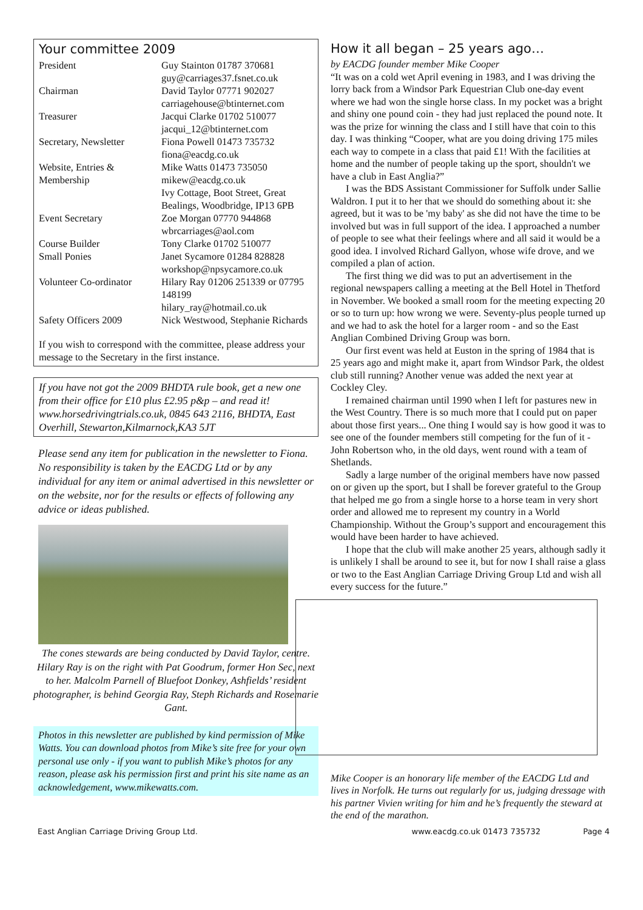Your committee 2009
| President | Guy Stainton 01787 370681 guy@carriages37.fsnet.co.uk |
| Chairman | David Taylor 07771 902027 carriagehouse@btinternet.com |
| Treasurer | Jacqui Clarke 01702 510077 jacqui_12@btinternet.com |
| Secretary, Newsletter | Fiona Powell 01473 735732 fiona@eacdg.co.uk |
| Website, Entries & Membership | Mike Watts 01473 735050 mikew@eacdg.co.uk Ivy Cottage, Boot Street, Great Bealings, Woodbridge, IP13 6PB |
| Event Secretary | Zoe Morgan 07770 944868 wbrcarriages@aol.com |
| Course Builder | Tony Clarke 01702 510077 |
| Small Ponies | Janet Sycamore 01284 828828 workshop@npsycamore.co.uk |
| Volunteer Co-ordinator | Hilary Ray 01206 251339 or 07795 148199 hilary_ray@hotmail.co.uk |
| Safety Officers 2009 | Nick Westwood, Stephanie Richards |
If you wish to correspond with the committee, please address your message to the Secretary in the first instance.
If you have not got the 2009 BHDTA rule book, get a new one from their office for £10 plus £2.95 p&p – and read it! www.horsedrivingtrials.co.uk, 0845 643 2116, BHDTA, East Overhill, Stewarton,Kilmarnock,KA3 5JT
Please send any item for publication in the newsletter to Fiona. No responsibility is taken by the EACDG Ltd or by any individual for any item or animal advertised in this newsletter or on the website, nor for the results or effects of following any advice or ideas published.
The cones stewards are being conducted by David Taylor, centre. Hilary Ray is on the right with Pat Goodrum, former Hon Sec, next to her. Malcolm Parnell of Bluefoot Donkey, Ashfields’ resident photographer, is behind Georgia Ray, Steph Richards and Rosemarie Gant.
Photos in this newsletter are published by kind permission of Mike Watts. You can download photos from Mike’s site free for your own personal use only - if you want to publish Mike’s photos for any reason, please ask his permission first and print his site name as an acknowledgement, www.mikewatts.com.
How it all began – 25 years ago…
by EACDG founder member Mike Cooper
“It was on a cold wet April evening in 1983, and I was driving the lorry back from a Windsor Park Equestrian Club one-day event where we had won the single horse class. In my pocket was a bright and shiny one pound coin - they had just replaced the pound note. It was the prize for winning the class and I still have that coin to this day. I was thinking “Cooper, what are you doing driving 175 miles each way to compete in a class that paid £1! With the facilities at home and the number of people taking up the sport, shouldn't we have a club in East Anglia?”
I was the BDS Assistant Commissioner for Suffolk under Sallie Waldron. I put it to her that we should do something about it: she agreed, but it was to be 'my baby' as she did not have the time to be involved but was in full support of the idea. I approached a number of people to see what their feelings where and all said it would be a good idea. I involved Richard Gallyon, whose wife drove, and we compiled a plan of action.
The first thing we did was to put an advertisement in the regional newspapers calling a meeting at the Bell Hotel in Thetford in November. We booked a small room for the meeting expecting 20 or so to turn up: how wrong we were. Seventy-plus people turned up and we had to ask the hotel for a larger room - and so the East Anglian Combined Driving Group was born.
Our first event was held at Euston in the spring of 1984 that is 25 years ago and might make it, apart from Windsor Park, the oldest club still running? Another venue was added the next year at Cockley Cley.
I remained chairman until 1990 when I left for pastures new in the West Country. There is so much more that I could put on paper about those first years... One thing I would say is how good it was to see one of the founder members still competing for the fun of it - John Robertson who, in the old days, went round with a team of Shetlands.
Sadly a large number of the original members have now passed on or given up the sport, but I shall be forever grateful to the Group that helped me go from a single horse to a horse team in very short order and allowed me to represent my country in a World Championship. Without the Group’s support and encouragement this would have been harder to have achieved.
I hope that the club will make another 25 years, although sadly it is unlikely I shall be around to see it, but for now I shall raise a glass or two to the East Anglian Carriage Driving Group Ltd and wish all every success for the future.”
Mike Cooper is an honorary life member of the EACDG Ltd and lives in Norfolk. He turns out regularly for us, judging dressage with his partner Vivien writing for him and he’s frequently the steward at the end of the marathon.
East Anglian Carriage Driving Group Ltd. www.eacdg.co.uk 01473 735732 Page 4